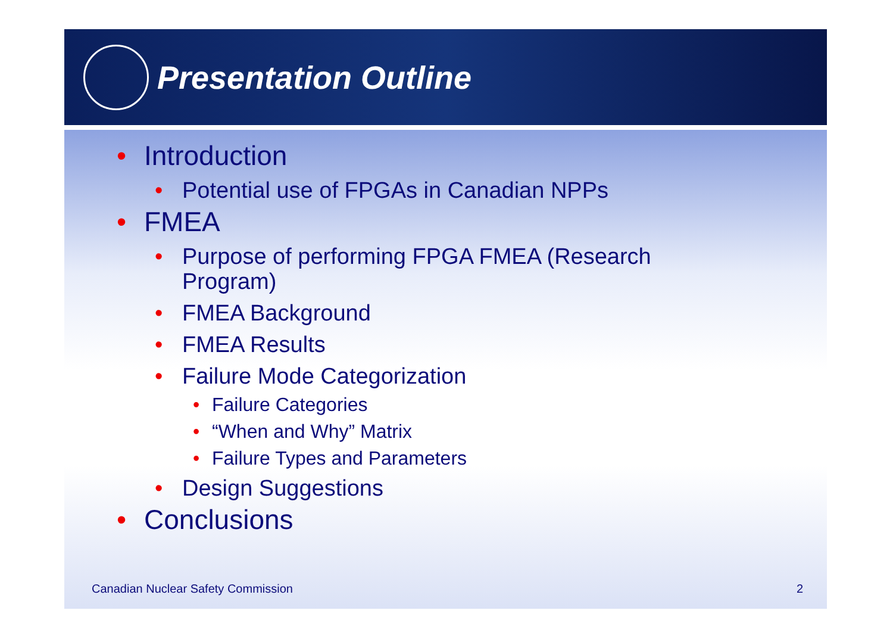Presentation Outline
• Introduction
• Potential use of FPGAs in Canadian NPPs
• FMEA
• Purpose of performing FPGA FMEA (Research Program)
• FMEA Background
• FMEA Results
• Failure Mode Categorization
• Failure Categories
• “When and Why” Matrix
• Failure Types and Parameters
• Design Suggestions
• Conclusions
Canadian Nuclear Safety Commission
2